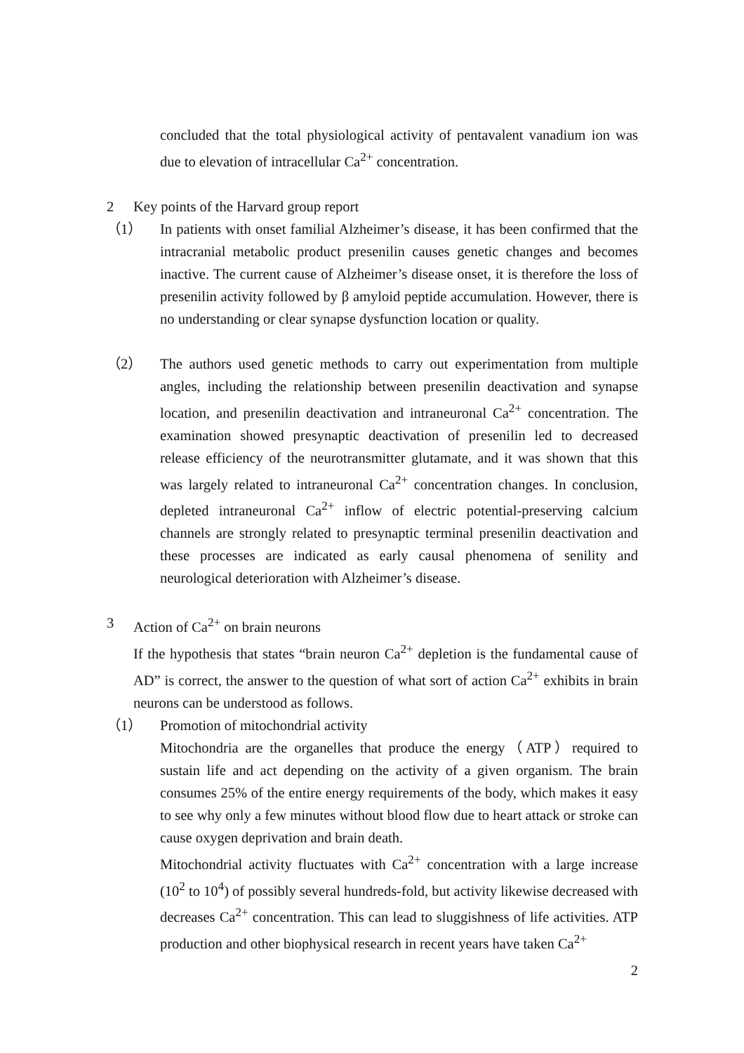concluded that the total physiological activity of pentavalent vanadium ion was due to elevation of intracellular Ca<sup>2+</sup> concentration.
2 Key points of the Harvard group report
（1） In patients with onset familial Alzheimer’s disease, it has been confirmed that the intracranial metabolic product presenilin causes genetic changes and becomes inactive. The current cause of Alzheimer’s disease onset, it is therefore the loss of presenilin activity followed by β amyloid peptide accumulation. However, there is no understanding or clear synapse dysfunction location or quality.
（2） The authors used genetic methods to carry out experimentation from multiple angles, including the relationship between presenilin deactivation and synapse location, and presenilin deactivation and intraneuronal Ca<sup>2+</sup> concentration. The examination showed presynaptic deactivation of presenilin led to decreased release efficiency of the neurotransmitter glutamate, and it was shown that this was largely related to intraneuronal Ca<sup>2+</sup> concentration changes. In conclusion, depleted intraneuronal Ca<sup>2+</sup> inflow of electric potential-preserving calcium channels are strongly related to presynaptic terminal presenilin deactivation and these processes are indicated as early causal phenomena of senility and neurological deterioration with Alzheimer’s disease.
3 Action of Ca<sup>2+</sup> on brain neurons
If the hypothesis that states “brain neuron Ca<sup>2+</sup> depletion is the fundamental cause of AD” is correct, the answer to the question of what sort of action Ca<sup>2+</sup> exhibits in brain neurons can be understood as follows.
（1） Promotion of mitochondrial activity
Mitochondria are the organelles that produce the energy（ATP）required to sustain life and act depending on the activity of a given organism. The brain consumes 25% of the entire energy requirements of the body, which makes it easy to see why only a few minutes without blood flow due to heart attack or stroke can cause oxygen deprivation and brain death.
Mitochondrial activity fluctuates with Ca<sup>2+</sup> concentration with a large increase (10<sup>2</sup> to 10<sup>4</sup>) of possibly several hundreds-fold, but activity likewise decreased with decreases Ca<sup>2+</sup> concentration. This can lead to sluggishness of life activities. ATP production and other biophysical research in recent years have taken Ca<sup>2+</sup>
2